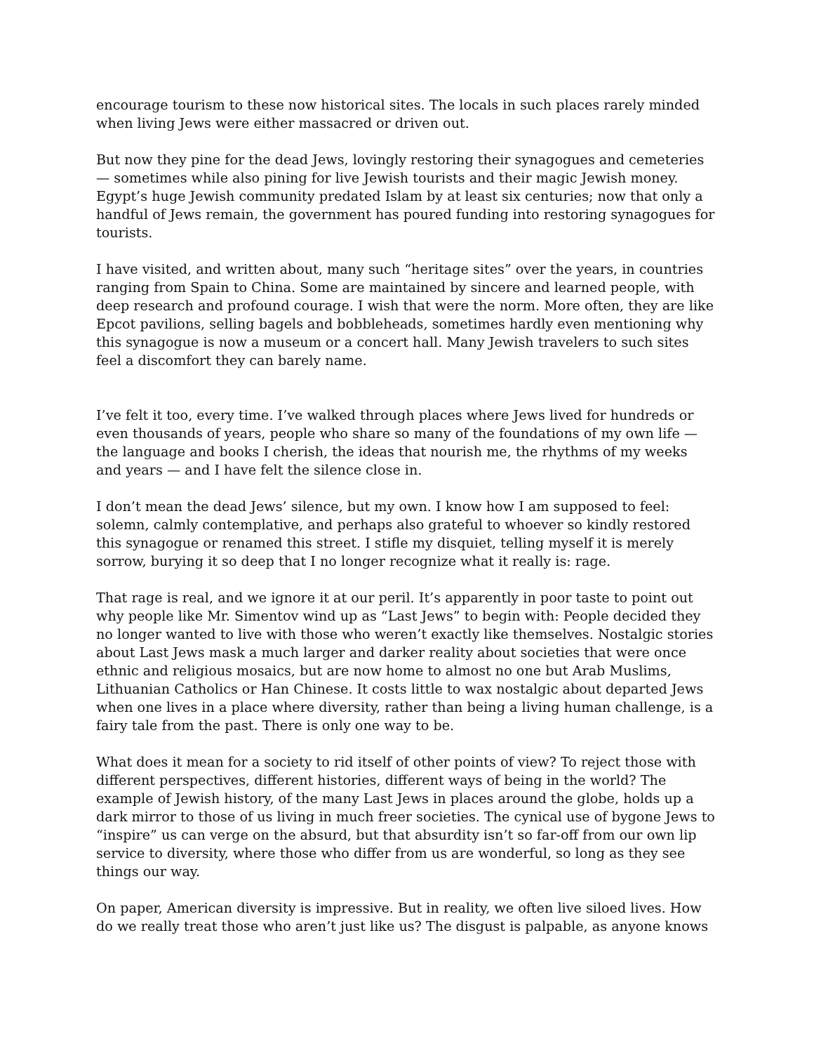encourage tourism to these now historical sites. The locals in such places rarely minded when living Jews were either massacred or driven out.
But now they pine for the dead Jews, lovingly restoring their synagogues and cemeteries — sometimes while also pining for live Jewish tourists and their magic Jewish money. Egypt’s huge Jewish community predated Islam by at least six centuries; now that only a handful of Jews remain, the government has poured funding into restoring synagogues for tourists.
I have visited, and written about, many such “heritage sites” over the years, in countries ranging from Spain to China. Some are maintained by sincere and learned people, with deep research and profound courage. I wish that were the norm. More often, they are like Epcot pavilions, selling bagels and bobbleheads, sometimes hardly even mentioning why this synagogue is now a museum or a concert hall. Many Jewish travelers to such sites feel a discomfort they can barely name.
I’ve felt it too, every time. I’ve walked through places where Jews lived for hundreds or even thousands of years, people who share so many of the foundations of my own life — the language and books I cherish, the ideas that nourish me, the rhythms of my weeks and years — and I have felt the silence close in.
I don’t mean the dead Jews’ silence, but my own. I know how I am supposed to feel: solemn, calmly contemplative, and perhaps also grateful to whoever so kindly restored this synagogue or renamed this street. I stifle my disquiet, telling myself it is merely sorrow, burying it so deep that I no longer recognize what it really is: rage.
That rage is real, and we ignore it at our peril. It’s apparently in poor taste to point out why people like Mr. Simentov wind up as “Last Jews” to begin with: People decided they no longer wanted to live with those who weren’t exactly like themselves. Nostalgic stories about Last Jews mask a much larger and darker reality about societies that were once ethnic and religious mosaics, but are now home to almost no one but Arab Muslims, Lithuanian Catholics or Han Chinese. It costs little to wax nostalgic about departed Jews when one lives in a place where diversity, rather than being a living human challenge, is a fairy tale from the past. There is only one way to be.
What does it mean for a society to rid itself of other points of view? To reject those with different perspectives, different histories, different ways of being in the world? The example of Jewish history, of the many Last Jews in places around the globe, holds up a dark mirror to those of us living in much freer societies. The cynical use of bygone Jews to “inspire” us can verge on the absurd, but that absurdity isn’t so far-off from our own lip service to diversity, where those who differ from us are wonderful, so long as they see things our way.
On paper, American diversity is impressive. But in reality, we often live siloed lives. How do we really treat those who aren’t just like us? The disgust is palpable, as anyone knows